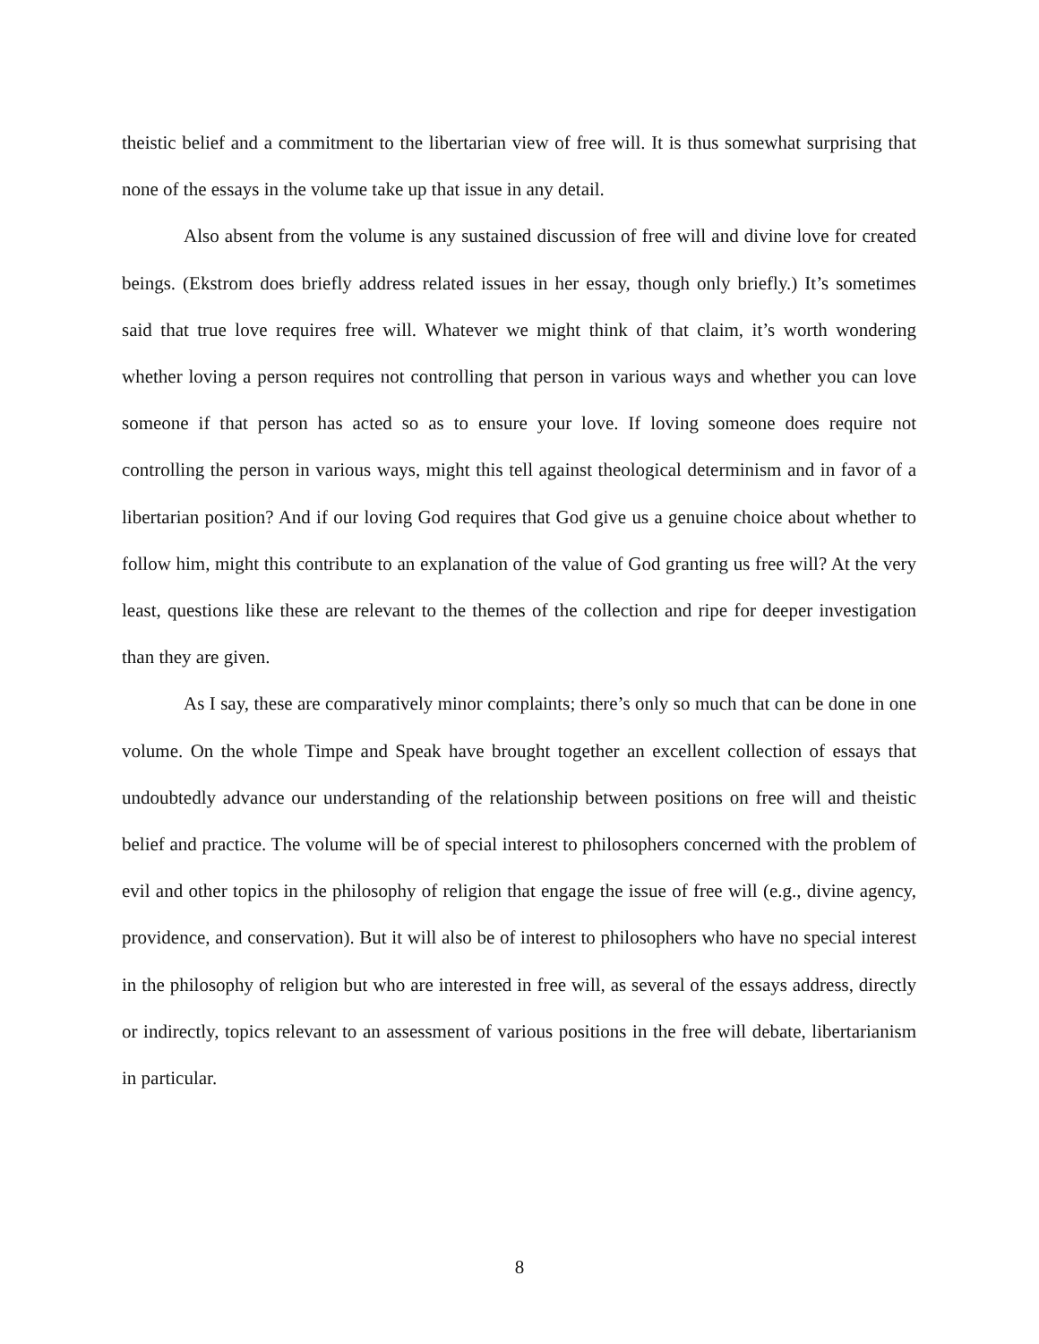theistic belief and a commitment to the libertarian view of free will. It is thus somewhat surprising that none of the essays in the volume take up that issue in any detail.
Also absent from the volume is any sustained discussion of free will and divine love for created beings. (Ekstrom does briefly address related issues in her essay, though only briefly.) It’s sometimes said that true love requires free will. Whatever we might think of that claim, it’s worth wondering whether loving a person requires not controlling that person in various ways and whether you can love someone if that person has acted so as to ensure your love. If loving someone does require not controlling the person in various ways, might this tell against theological determinism and in favor of a libertarian position? And if our loving God requires that God give us a genuine choice about whether to follow him, might this contribute to an explanation of the value of God granting us free will? At the very least, questions like these are relevant to the themes of the collection and ripe for deeper investigation than they are given.
As I say, these are comparatively minor complaints; there’s only so much that can be done in one volume. On the whole Timpe and Speak have brought together an excellent collection of essays that undoubtedly advance our understanding of the relationship between positions on free will and theistic belief and practice. The volume will be of special interest to philosophers concerned with the problem of evil and other topics in the philosophy of religion that engage the issue of free will (e.g., divine agency, providence, and conservation). But it will also be of interest to philosophers who have no special interest in the philosophy of religion but who are interested in free will, as several of the essays address, directly or indirectly, topics relevant to an assessment of various positions in the free will debate, libertarianism in particular.
8